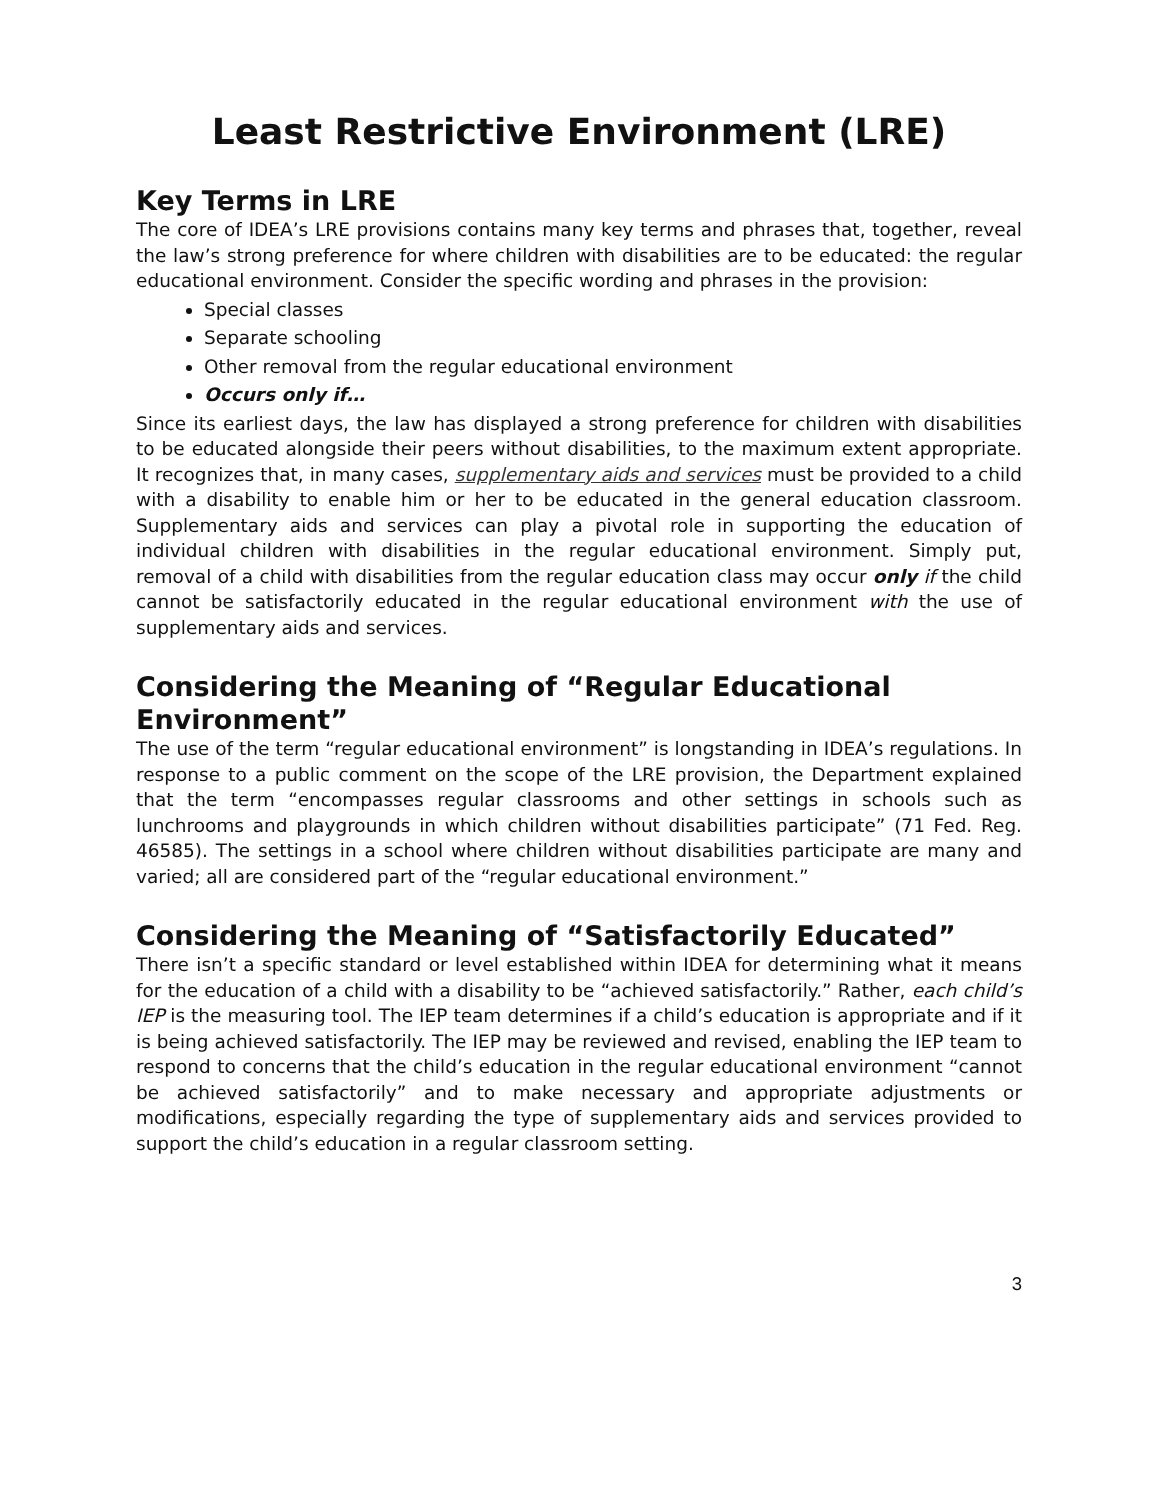Least Restrictive Environment (LRE)
Key Terms in LRE
The core of IDEA’s LRE provisions contains many key terms and phrases that, together, reveal the law’s strong preference for where children with disabilities are to be educated: the regular educational environment. Consider the specific wording and phrases in the provision:
Special classes
Separate schooling
Other removal from the regular educational environment
Occurs only if…
Since its earliest days, the law has displayed a strong preference for children with disabilities to be educated alongside their peers without disabilities, to the maximum extent appropriate. It recognizes that, in many cases, supplementary aids and services must be provided to a child with a disability to enable him or her to be educated in the general education classroom. Supplementary aids and services can play a pivotal role in supporting the education of individual children with disabilities in the regular educational environment. Simply put, removal of a child with disabilities from the regular education class may occur only if the child cannot be satisfactorily educated in the regular educational environment with the use of supplementary aids and services.
Considering the Meaning of “Regular Educational Environment”
The use of the term “regular educational environment” is longstanding in IDEA’s regulations. In response to a public comment on the scope of the LRE provision, the Department explained that the term “encompasses regular classrooms and other settings in schools such as lunchrooms and playgrounds in which children without disabilities participate” (71 Fed. Reg. 46585). The settings in a school where children without disabilities participate are many and varied; all are considered part of the “regular educational environment.”
Considering the Meaning of “Satisfactorily Educated”
There isn’t a specific standard or level established within IDEA for determining what it means for the education of a child with a disability to be “achieved satisfactorily.” Rather, each child’s IEP is the measuring tool. The IEP team determines if a child’s education is appropriate and if it is being achieved satisfactorily. The IEP may be reviewed and revised, enabling the IEP team to respond to concerns that the child’s education in the regular educational environment “cannot be achieved satisfactorily” and to make necessary and appropriate adjustments or modifications, especially regarding the type of supplementary aids and services provided to support the child’s education in a regular classroom setting.
3